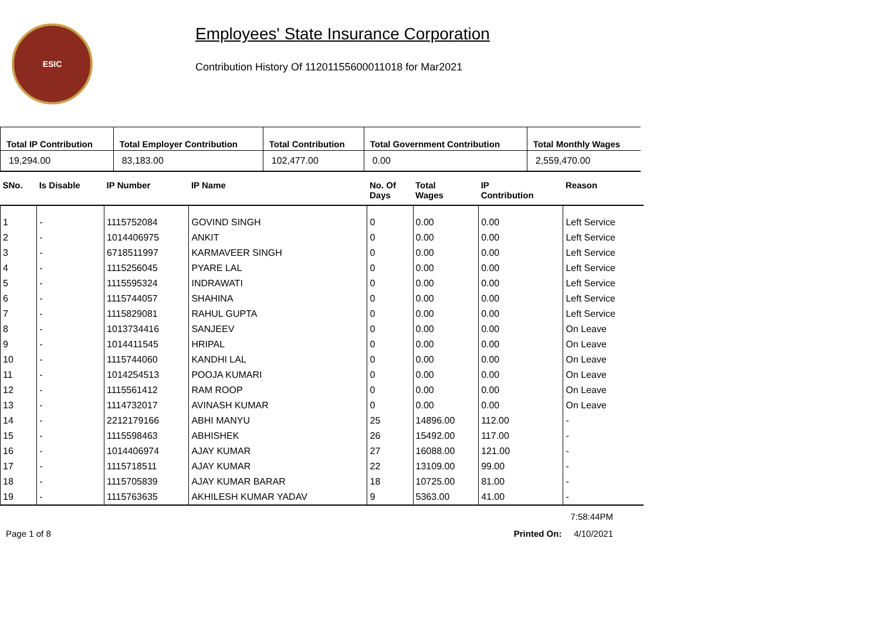ESIC
Employees' State Insurance Corporation
Contribution History Of 11201155600011018 for Mar2021
| Total IP Contribution | Total Employer Contribution | Total Contribution | Total Government Contribution | Total Monthly Wages |
| --- | --- | --- | --- | --- |
| 19,294.00 | 83,183.00 | 102,477.00 | 0.00 | 2,559,470.00 |
| SNo. | Is Disable | IP Number | IP Name | No. Of Days | Total Wages | IP Contribution | Reason |
| --- | --- | --- | --- | --- | --- | --- | --- |
| 1 | - | 1115752084 | GOVIND SINGH | 0 | 0.00 | 0.00 | Left Service |
| 2 | - | 1014406975 | ANKIT | 0 | 0.00 | 0.00 | Left Service |
| 3 | - | 6718511997 | KARMAVEER SINGH | 0 | 0.00 | 0.00 | Left Service |
| 4 | - | 1115256045 | PYARE LAL | 0 | 0.00 | 0.00 | Left Service |
| 5 | - | 1115595324 | INDRAWATI | 0 | 0.00 | 0.00 | Left Service |
| 6 | - | 1115744057 | SHAHINA | 0 | 0.00 | 0.00 | Left Service |
| 7 | - | 1115829081 | RAHUL GUPTA | 0 | 0.00 | 0.00 | Left Service |
| 8 | - | 1013734416 | SANJEEV | 0 | 0.00 | 0.00 | On Leave |
| 9 | - | 1014411545 | HRIPAL | 0 | 0.00 | 0.00 | On Leave |
| 10 | - | 1115744060 | KANDHI LAL | 0 | 0.00 | 0.00 | On Leave |
| 11 | - | 1014254513 | POOJA KUMARI | 0 | 0.00 | 0.00 | On Leave |
| 12 | - | 1115561412 | RAM ROOP | 0 | 0.00 | 0.00 | On Leave |
| 13 | - | 1114732017 | AVINASH KUMAR | 0 | 0.00 | 0.00 | On Leave |
| 14 | - | 2212179166 | ABHI MANYU | 25 | 14896.00 | 112.00 | - |
| 15 | - | 1115598463 | ABHISHEK | 26 | 15492.00 | 117.00 | - |
| 16 | - | 1014406974 | AJAY KUMAR | 27 | 16088.00 | 121.00 | - |
| 17 | - | 1115718511 | AJAY KUMAR | 22 | 13109.00 | 99.00 | - |
| 18 | - | 1115705839 | AJAY KUMAR BARAR | 18 | 10725.00 | 81.00 | - |
| 19 | - | 1115763635 | AKHILESH KUMAR YADAV | 9 | 5363.00 | 41.00 | - |
7:58:44PM
Page 1 of 8 Printed On: 4/10/2021